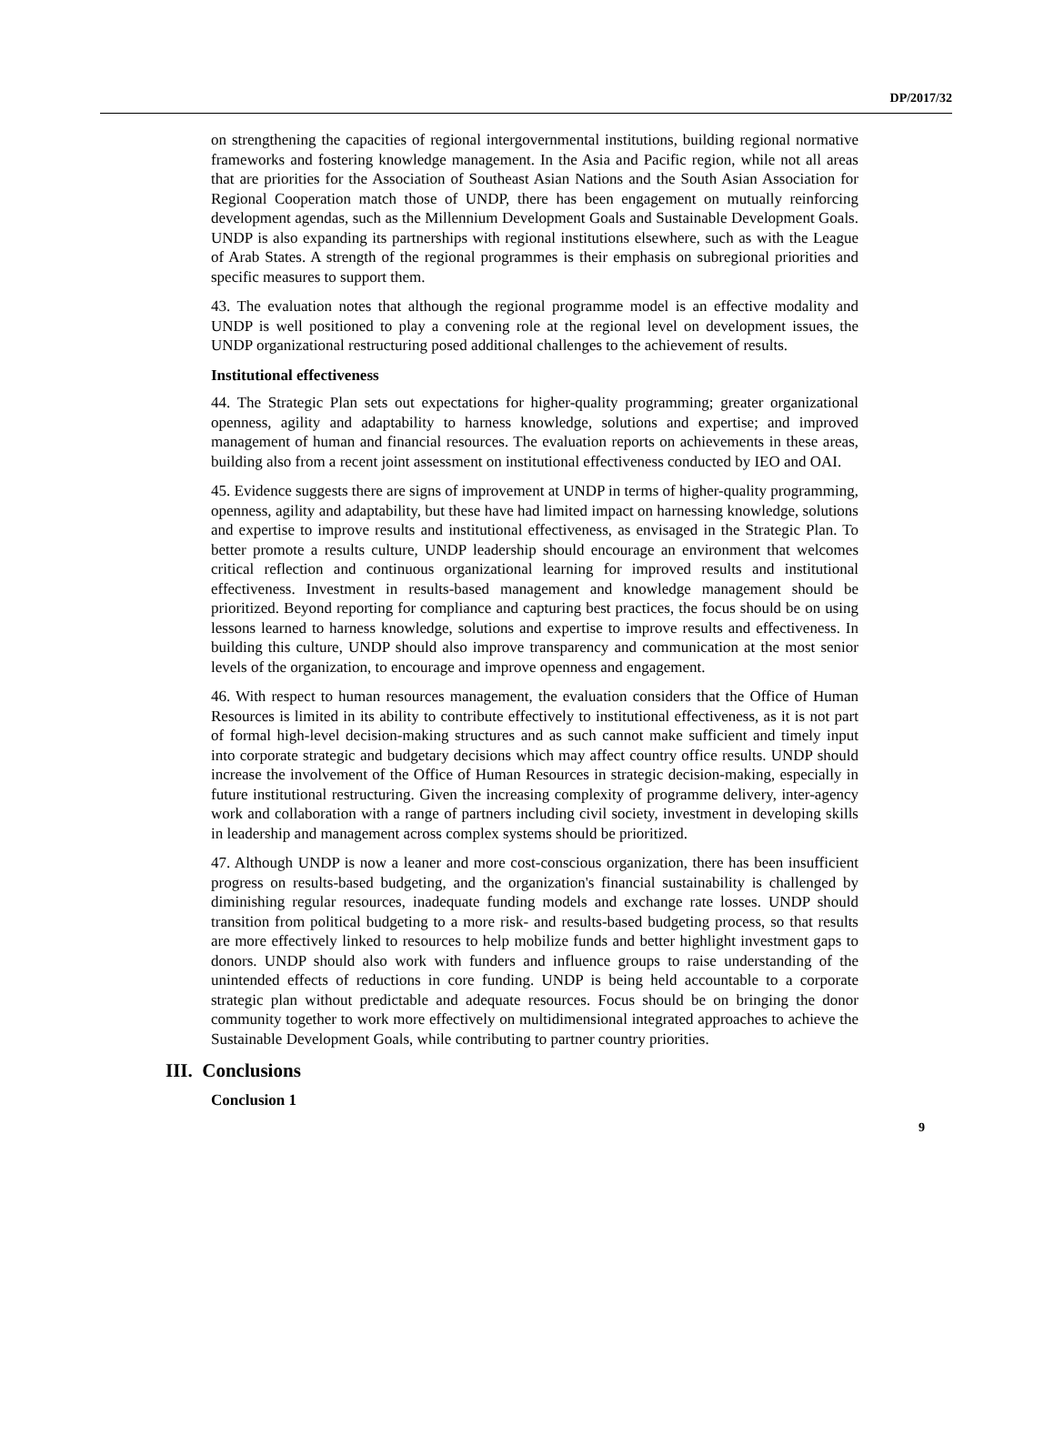DP/2017/32
on strengthening the capacities of regional intergovernmental institutions, building regional normative frameworks and fostering knowledge management. In the Asia and Pacific region, while not all areas that are priorities for the Association of Southeast Asian Nations and the South Asian Association for Regional Cooperation match those of UNDP, there has been engagement on mutually reinforcing development agendas, such as the Millennium Development Goals and Sustainable Development Goals. UNDP is also expanding its partnerships with regional institutions elsewhere, such as with the League of Arab States. A strength of the regional programmes is their emphasis on subregional priorities and specific measures to support them.
43. The evaluation notes that although the regional programme model is an effective modality and UNDP is well positioned to play a convening role at the regional level on development issues, the UNDP organizational restructuring posed additional challenges to the achievement of results.
Institutional effectiveness
44. The Strategic Plan sets out expectations for higher-quality programming; greater organizational openness, agility and adaptability to harness knowledge, solutions and expertise; and improved management of human and financial resources. The evaluation reports on achievements in these areas, building also from a recent joint assessment on institutional effectiveness conducted by IEO and OAI.
45. Evidence suggests there are signs of improvement at UNDP in terms of higher-quality programming, openness, agility and adaptability, but these have had limited impact on harnessing knowledge, solutions and expertise to improve results and institutional effectiveness, as envisaged in the Strategic Plan. To better promote a results culture, UNDP leadership should encourage an environment that welcomes critical reflection and continuous organizational learning for improved results and institutional effectiveness. Investment in results-based management and knowledge management should be prioritized. Beyond reporting for compliance and capturing best practices, the focus should be on using lessons learned to harness knowledge, solutions and expertise to improve results and effectiveness. In building this culture, UNDP should also improve transparency and communication at the most senior levels of the organization, to encourage and improve openness and engagement.
46. With respect to human resources management, the evaluation considers that the Office of Human Resources is limited in its ability to contribute effectively to institutional effectiveness, as it is not part of formal high-level decision-making structures and as such cannot make sufficient and timely input into corporate strategic and budgetary decisions which may affect country office results. UNDP should increase the involvement of the Office of Human Resources in strategic decision-making, especially in future institutional restructuring. Given the increasing complexity of programme delivery, inter-agency work and collaboration with a range of partners including civil society, investment in developing skills in leadership and management across complex systems should be prioritized.
47. Although UNDP is now a leaner and more cost-conscious organization, there has been insufficient progress on results-based budgeting, and the organization's financial sustainability is challenged by diminishing regular resources, inadequate funding models and exchange rate losses. UNDP should transition from political budgeting to a more risk- and results-based budgeting process, so that results are more effectively linked to resources to help mobilize funds and better highlight investment gaps to donors. UNDP should also work with funders and influence groups to raise understanding of the unintended effects of reductions in core funding. UNDP is being held accountable to a corporate strategic plan without predictable and adequate resources. Focus should be on bringing the donor community together to work more effectively on multidimensional integrated approaches to achieve the Sustainable Development Goals, while contributing to partner country priorities.
III. Conclusions
Conclusion 1
9